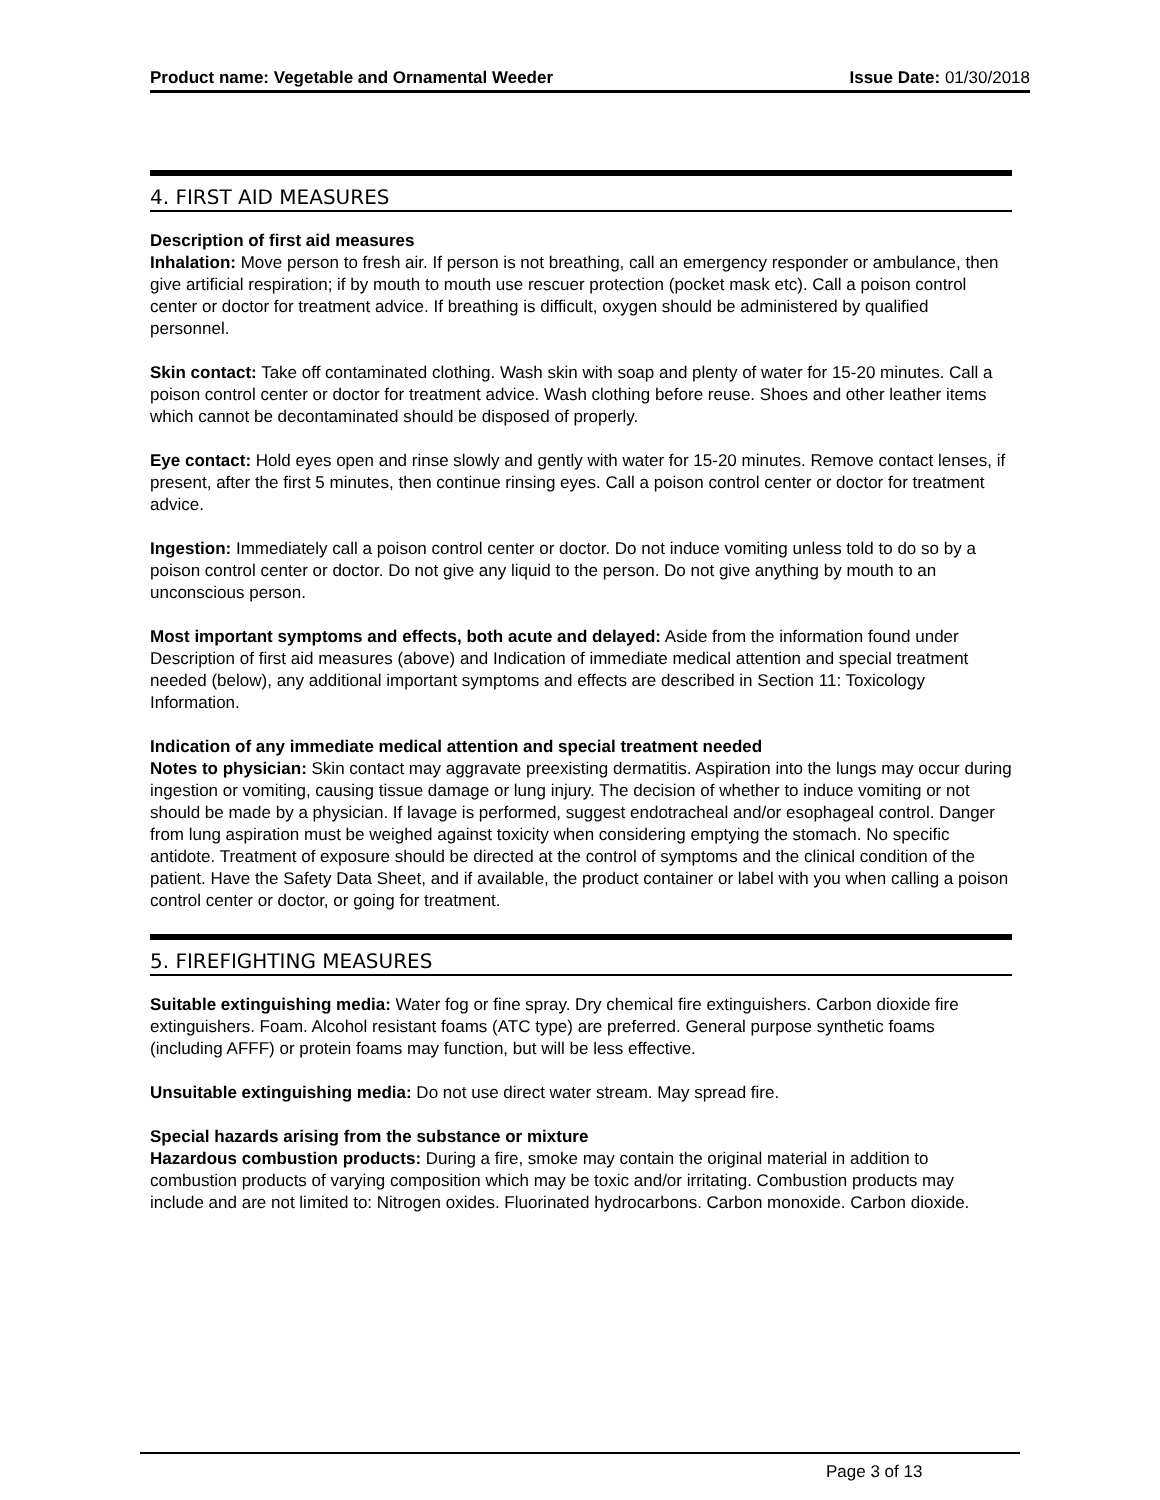Product name: Vegetable and Ornamental Weeder Issue Date: 01/30/2018
4. FIRST AID MEASURES
Description of first aid measures
Inhalation: Move person to fresh air. If person is not breathing, call an emergency responder or ambulance, then give artificial respiration; if by mouth to mouth use rescuer protection (pocket mask etc). Call a poison control center or doctor for treatment advice. If breathing is difficult, oxygen should be administered by qualified personnel.
Skin contact: Take off contaminated clothing. Wash skin with soap and plenty of water for 15-20 minutes. Call a poison control center or doctor for treatment advice. Wash clothing before reuse. Shoes and other leather items which cannot be decontaminated should be disposed of properly.
Eye contact: Hold eyes open and rinse slowly and gently with water for 15-20 minutes. Remove contact lenses, if present, after the first 5 minutes, then continue rinsing eyes. Call a poison control center or doctor for treatment advice.
Ingestion: Immediately call a poison control center or doctor. Do not induce vomiting unless told to do so by a poison control center or doctor. Do not give any liquid to the person. Do not give anything by mouth to an unconscious person.
Most important symptoms and effects, both acute and delayed: Aside from the information found under Description of first aid measures (above) and Indication of immediate medical attention and special treatment needed (below), any additional important symptoms and effects are described in Section 11: Toxicology Information.
Indication of any immediate medical attention and special treatment needed
Notes to physician: Skin contact may aggravate preexisting dermatitis. Aspiration into the lungs may occur during ingestion or vomiting, causing tissue damage or lung injury. The decision of whether to induce vomiting or not should be made by a physician. If lavage is performed, suggest endotracheal and/or esophageal control. Danger from lung aspiration must be weighed against toxicity when considering emptying the stomach. No specific antidote. Treatment of exposure should be directed at the control of symptoms and the clinical condition of the patient. Have the Safety Data Sheet, and if available, the product container or label with you when calling a poison control center or doctor, or going for treatment.
5. FIREFIGHTING MEASURES
Suitable extinguishing media: Water fog or fine spray. Dry chemical fire extinguishers. Carbon dioxide fire extinguishers. Foam. Alcohol resistant foams (ATC type) are preferred. General purpose synthetic foams (including AFFF) or protein foams may function, but will be less effective.
Unsuitable extinguishing media: Do not use direct water stream. May spread fire.
Special hazards arising from the substance or mixture
Hazardous combustion products: During a fire, smoke may contain the original material in addition to combustion products of varying composition which may be toxic and/or irritating. Combustion products may include and are not limited to: Nitrogen oxides. Fluorinated hydrocarbons. Carbon monoxide. Carbon dioxide.
Page 3 of 13